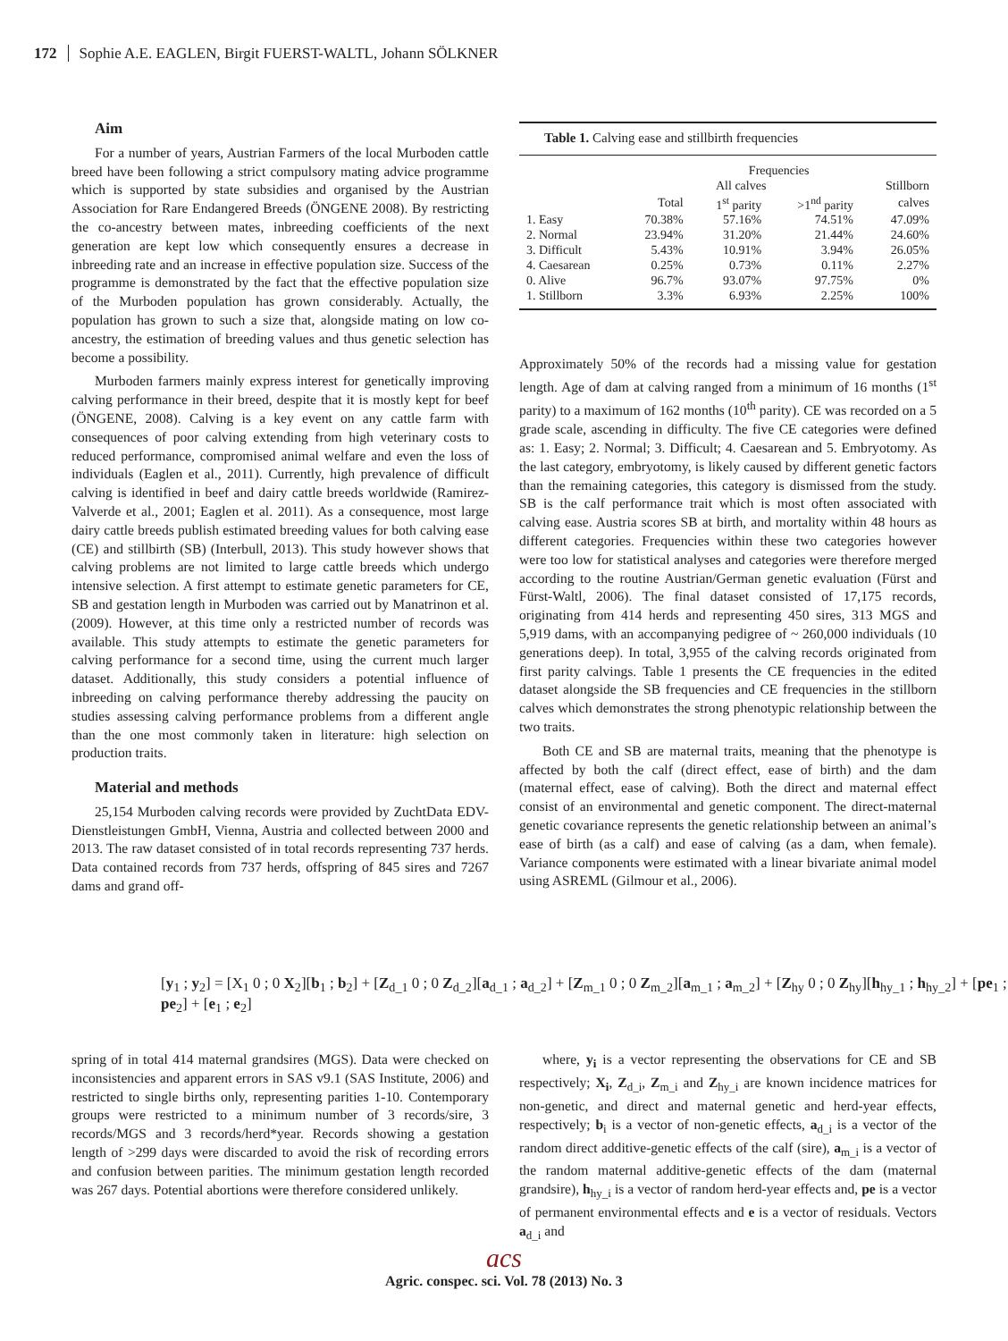172 Sophie A.E. EAGLEN, Birgit FUERST-WALTL, Johann SÖLKNER
Aim
For a number of years, Austrian Farmers of the local Murboden cattle breed have been following a strict compulsory mating advice programme which is supported by state subsidies and organised by the Austrian Association for Rare Endangered Breeds (ÖNGENE 2008). By restricting the co-ancestry between mates, inbreeding coefficients of the next generation are kept low which consequently ensures a decrease in inbreeding rate and an increase in effective population size. Success of the programme is demonstrated by the fact that the effective population size of the Murboden population has grown considerably. Actually, the population has grown to such a size that, alongside mating on low co-ancestry, the estimation of breeding values and thus genetic selection has become a possibility.
Murboden farmers mainly express interest for genetically improving calving performance in their breed, despite that it is mostly kept for beef (ÖNGENE, 2008). Calving is a key event on any cattle farm with consequences of poor calving extending from high veterinary costs to reduced performance, compromised animal welfare and even the loss of individuals (Eaglen et al., 2011). Currently, high prevalence of difficult calving is identified in beef and dairy cattle breeds worldwide (Ramirez-Valverde et al., 2001; Eaglen et al. 2011). As a consequence, most large dairy cattle breeds publish estimated breeding values for both calving ease (CE) and stillbirth (SB) (Interbull, 2013). This study however shows that calving problems are not limited to large cattle breeds which undergo intensive selection. A first attempt to estimate genetic parameters for CE, SB and gestation length in Murboden was carried out by Manatrinon et al. (2009). However, at this time only a restricted number of records was available. This study attempts to estimate the genetic parameters for calving performance for a second time, using the current much larger dataset. Additionally, this study considers a potential influence of inbreeding on calving performance thereby addressing the paucity on studies assessing calving performance problems from a different angle than the one most commonly taken in literature: high selection on production traits.
Material and methods
25,154 Murboden calving records were provided by ZuchtData EDV-Dienstleistungen GmbH, Vienna, Austria and collected between 2000 and 2013. The raw dataset consisted of in total records representing 737 herds. Data contained records from 737 herds, offspring of 845 sires and 7267 dams and grand off-
Table 1. Calving ease and stillbirth frequencies
| | Frequencies | | | |
| | All calves | | | Stillborn |
| | Total | 1<sup>st</sup> parity | >1<sup>nd</sup> parity | calves |
| 1. Easy | 70.38% | 57.16% | 74.51% | 47.09% |
| 2. Normal | 23.94% | 31.20% | 21.44% | 24.60% |
| 3. Difficult | 5.43% | 10.91% | 3.94% | 26.05% |
| 4. Caesarean | 0.25% | 0.73% | 0.11% | 2.27% |
| 0. Alive | 96.7% | 93.07% | 97.75% | 0% |
| 1. Stillborn | 3.3% | 6.93% | 2.25% | 100% |
Approximately 50% of the records had a missing value for gestation length. Age of dam at calving ranged from a minimum of 16 months (1<sup>st</sup> parity) to a maximum of 162 months (10<sup>th</sup> parity). CE was recorded on a 5 grade scale, ascending in difficulty. The five CE categories were defined as: 1. Easy; 2. Normal; 3. Difficult; 4. Caesarean and 5. Embryotomy. As the last category, embryotomy, is likely caused by different genetic factors than the remaining categories, this category is dismissed from the study. SB is the calf performance trait which is most often associated with calving ease. Austria scores SB at birth, and mortality within 48 hours as different categories. Frequencies within these two categories however were too low for statistical analyses and categories were therefore merged according to the routine Austrian/German genetic evaluation (Fürst and Fürst-Waltl, 2006). The final dataset consisted of 17,175 records, originating from 414 herds and representing 450 sires, 313 MGS and 5,919 dams, with an accompanying pedigree of ~ 260,000 individuals (10 generations deep). In total, 3,955 of the calving records originated from first parity calvings. Table 1 presents the CE frequencies in the edited dataset alongside the SB frequencies and CE frequencies in the stillborn calves which demonstrates the strong phenotypic relationship between the two traits.
Both CE and SB are maternal traits, meaning that the phenotype is affected by both the calf (direct effect, ease of birth) and the dam (maternal effect, ease of calving). Both the direct and maternal effect consist of an environmental and genetic component. The direct-maternal genetic covariance represents the genetic relationship between an animal’s ease of birth (as a calf) and ease of calving (as a dam, when female). Variance components were estimated with a linear bivariate animal model using ASREML (Gilmour et al., 2006).
[y<sub>1</sub> ; y<sub>2</sub>] = [X<sub>1</sub> 0 ; 0 X<sub>2</sub>][b<sub>1</sub> ; b<sub>2</sub>] + [Z<sub>d_1</sub> 0 ; 0 Z<sub>d_2</sub>][a<sub>d_1</sub> ; a<sub>d_2</sub>] + [Z<sub>m_1</sub> 0 ; 0 Z<sub>m_2</sub>][a<sub>m_1</sub> ; a<sub>m_2</sub>] + [Z<sub>hy</sub> 0 ; 0 Z<sub>hy</sub>][h<sub>hy_1</sub> ; h<sub>hy_2</sub>] + [pe<sub>1</sub> ; pe<sub>2</sub>] + [e<sub>1</sub> ; e<sub>2</sub>]
spring of in total 414 maternal grandsires (MGS). Data were checked on inconsistencies and apparent errors in SAS v9.1 (SAS Institute, 2006) and restricted to single births only, representing parities 1-10. Contemporary groups were restricted to a minimum number of 3 records/sire, 3 records/MGS and 3 records/herd*year. Records showing a gestation length of >299 days were discarded to avoid the risk of recording errors and confusion between parities. The minimum gestation length recorded was 267 days. Potential abortions were therefore considered unlikely.
where, y<sub>i</sub> is a vector representing the observations for CE and SB respectively; X<sub>i</sub>, Z<sub>d_i</sub>, Z<sub>m_i</sub> and Z<sub>hy_i</sub> are known incidence matrices for non-genetic, and direct and maternal genetic and herd-year effects, respectively; b<sub>i</sub> is a vector of non-genetic effects, a<sub>d_i</sub> is a vector of the random direct additive-genetic effects of the calf (sire), a<sub>m_i</sub> is a vector of the random maternal additive-genetic effects of the dam (maternal grandsire), h<sub>hy_i</sub> is a vector of random herd-year effects and, pe is a vector of permanent environmental effects and e is a vector of residuals. Vectors a<sub>d_i</sub> and
acs
Agric. conspec. sci. Vol. 78 (2013) No. 3